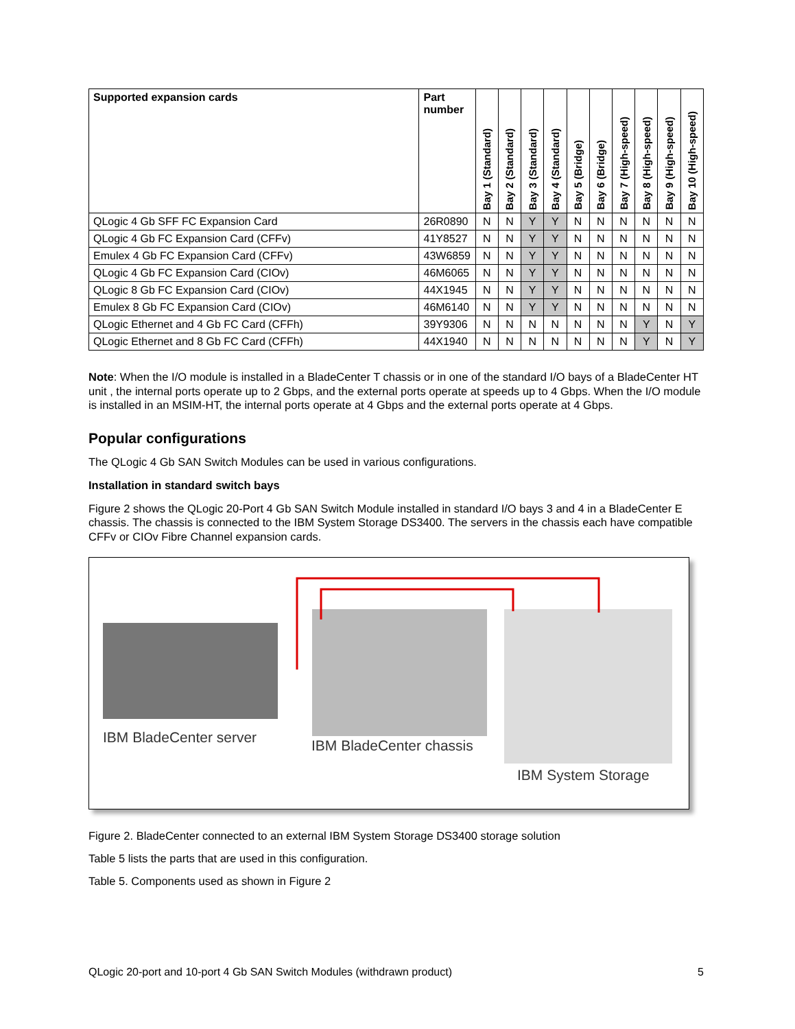| Supported expansion cards | Part number | Bay 1 (Standard) | Bay 2 (Standard) | Bay 3 (Standard) | Bay 4 (Standard) | Bay 5 (Bridge) | Bay 6 (Bridge) | Bay 7 (High-speed) | Bay 8 (High-speed) | Bay 9 (High-speed) | Bay 10 (High-speed) |
| --- | --- | --- | --- | --- | --- | --- | --- | --- | --- | --- | --- |
| QLogic 4 Gb SFF FC Expansion Card | 26R0890 | N | N | Y | Y | N | N | N | N | N | N |
| QLogic 4 Gb FC Expansion Card (CFFv) | 41Y8527 | N | N | Y | Y | N | N | N | N | N | N |
| Emulex 4 Gb FC Expansion Card (CFFv) | 43W6859 | N | N | Y | Y | N | N | N | N | N | N |
| QLogic 4 Gb FC Expansion Card (CIOv) | 46M6065 | N | N | Y | Y | N | N | N | N | N | N |
| QLogic 8 Gb FC Expansion Card (CIOv) | 44X1945 | N | N | Y | Y | N | N | N | N | N | N |
| Emulex 8 Gb FC Expansion Card (CIOv) | 46M6140 | N | N | Y | Y | N | N | N | N | N | N |
| QLogic Ethernet and 4 Gb FC Card (CFFh) | 39Y9306 | N | N | N | N | N | N | N | Y | N | Y |
| QLogic Ethernet and 8 Gb FC Card (CFFh) | 44X1940 | N | N | N | N | N | N | N | Y | N | Y |
Note: When the I/O module is installed in a BladeCenter T chassis or in one of the standard I/O bays of a BladeCenter HT unit , the internal ports operate up to 2 Gbps, and the external ports operate at speeds up to 4 Gbps. When the I/O module is installed in an MSIM-HT, the internal ports operate at 4 Gbps and the external ports operate at 4 Gbps.
Popular configurations
The QLogic 4 Gb SAN Switch Modules can be used in various configurations.
Installation in standard switch bays
Figure 2 shows the QLogic 20-Port 4 Gb SAN Switch Module installed in standard I/O bays 3 and 4 in a BladeCenter E chassis. The chassis is connected to the IBM System Storage DS3400. The servers in the chassis each have compatible CFFv or CIOv Fibre Channel expansion cards.
IBM BladeCenter server IBM BladeCenter chassis
IBM System Storage
Figure 2. BladeCenter connected to an external IBM System Storage DS3400 storage solution
Table 5 lists the parts that are used in this configuration.
Table 5. Components used as shown in Figure 2
QLogic 20-port and 10-port 4 Gb SAN Switch Modules (withdrawn product) 5